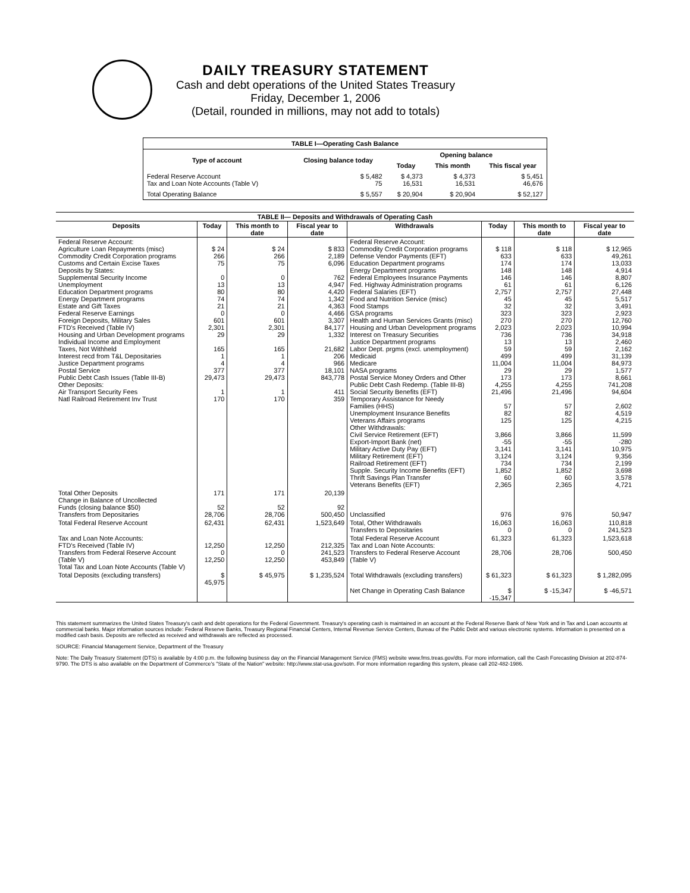DAILY TREASURY STATEMENT
Cash and debt operations of the United States Treasury
Friday, December 1, 2006
(Detail, rounded in millions, may not add to totals)
| TABLE I—Operating Cash Balance | | | | |
| Type of account | Closing balance today | Opening balance | | |
| | | Today | This month | This fiscal year |
| Federal Reserve Account Tax and Loan Note Accounts (Table V) | $ 5,482 75 | $ 4,373 16,531 | $ 4,373 16,531 | $ 5,451 46,676 |
| Total Operating Balance | $ 5,557 | $ 20,904 | $ 20,904 | $ 52,127 |
| TABLE II— Deposits and Withdrawals of Operating Cash | | | | | | | |
| Deposits | Today | This month to date | Fiscal year to date | Withdrawals | Today | This month to date | Fiscal year to date |
| Federal Reserve Account: Agriculture Loan Repayments (misc) Commodity Credit Corporation programs Customs and Certain Excise Taxes Deposits by States: Supplemental Security Income Unemployment Education Department programs Energy Department programs Estate and Gift Taxes Federal Reserve Earnings Foreign Deposits, Military Sales FTD's Received (Table IV) Housing and Urban Development programs Individual Income and Employment Taxes, Not Withheld Interest recd from T&L Depositaries Justice Department programs Postal Service Public Debt Cash Issues (Table III-B) Other Deposits: Air Transport Security Fees Natl Railroad Retirement Inv Trust | $ 24 266 75 0 13 80 74 21 0 601 2,301 29 165 1 4 377 29,473 1 170 | $ 24 266 75 0 13 80 74 21 0 601 2,301 29 165 1 4 377 29,473 1 170 | $ 833 2,189 6,096 762 4,947 4,420 1,342 4,363 4,466 3,307 84,177 1,332 21,682 206 966 18,101 843,778 411 359 | Federal Reserve Account: Commodity Credit Corporation programs Defense Vendor Payments (EFT) Education Department programs Energy Department programs Federal Employees Insurance Payments Fed. Highway Administration programs Federal Salaries (EFT) Food and Nutrition Service (misc) Food Stamps GSA programs Health and Human Services Grants (misc) Housing and Urban Development programs Interest on Treasury Securities Justice Department programs Labor Dept. prgms (excl. unemployment) Medicaid Medicare NASA programs Postal Service Money Orders and Other Public Debt Cash Redemp. (Table III-B) Social Security Benefits (EFT) Temporary Assistance for Needy Families (HHS) Unemployment Insurance Benefits Veterans Affairs programs Other Withdrawals: Civil Service Retirement (EFT) Export-Import Bank (net) Military Active Duty Pay (EFT) Military Retirement (EFT) Railroad Retirement (EFT) Supple. Security Income Benefits (EFT) Thrift Savings Plan Transfer Veterans Benefits (EFT) | $ 118 633 174 148 146 61 2,757 45 32 323 270 2,023 736 13 59 499 11,004 29 173 4,255 21,496 57 82 125 3,866 -55 3,141 3,124 734 1,852 60 2,365 | $ 118 633 174 148 146 61 2,757 45 32 323 270 2,023 736 13 59 499 11,004 29 173 4,255 21,496 57 82 125 3,866 -55 3,141 3,124 734 1,852 60 2,365 | $ 12,965 49,261 13,033 4,914 8,807 6,126 27,448 5,517 3,491 2,923 12,760 10,994 34,918 2,460 2,162 31,139 84,973 1,577 8,661 741,208 94,604 2,602 4,519 4,215 11,599 -280 10,975 9,356 2,199 3,698 3,578 4,721 |
| Total Other Deposits Change in Balance of Uncollected Funds (closing balance $50) Transfers from Depositaries | 171 52 28,706 | 171 52 28,706 | 20,139 92 500,450 | Unclassified | 976 | 976 | 50,947 |
| Total Federal Reserve Account | 62,431 | 62,431 | 1,523,649 | Total, Other Withdrawals Transfers to Depositaries | 16,063 0 | 16,063 0 | 110,818 241,523 |
| Tax and Loan Note Accounts: FTD's Received (Table IV) Transfers from Federal Reserve Account (Table V) Total Tax and Loan Note Accounts (Table V) | 12,250 0 12,250 | 12,250 0 12,250 | 212,325 241,523 453,849 | Total Federal Reserve Account Tax and Loan Note Accounts: Transfers to Federal Reserve Account (Table V) | 61,323 28,706 | 61,323 28,706 | 1,523,618 500,450 |
| Total Deposits (excluding transfers) | $ 45,975 | $ 45,975 | $ 1,235,524 | Total Withdrawals (excluding transfers) | $ 61,323 | $ 61,323 | $ 1,282,095 |
| | | | | Net Change in Operating Cash Balance | $ -15,347 | $ -15,347 | $ -46,571 |
This statement summarizes the United States Treasury's cash and debt operations for the Federal Government. Treasury's operating cash is maintained in an account at the Federal Reserve Bank of New York and in Tax and Loan accounts at commercial banks. Major information sources include: Federal Reserve Banks, Treasury Regional Financial Centers, Internal Revenue Service Centers, Bureau of the Public Debt and various electronic systems. Information is presented on a modified cash basis. Deposits are reflected as received and withdrawals are reflected as processed.
SOURCE: Financial Management Service, Department of the Treasury
Note: The Daily Treasury Statement (DTS) is available by 4:00 p.m. the following business day on the Financial Management Service (FMS) website www.fms.treas.gov/dts. For more information, call the Cash Forecasting Division at 202-874-9790. The DTS is also available on the Department of Commerce's "State of the Nation" website: http://www.stat-usa.gov/sotn. For more information regarding this system, please call 202-482-1986.